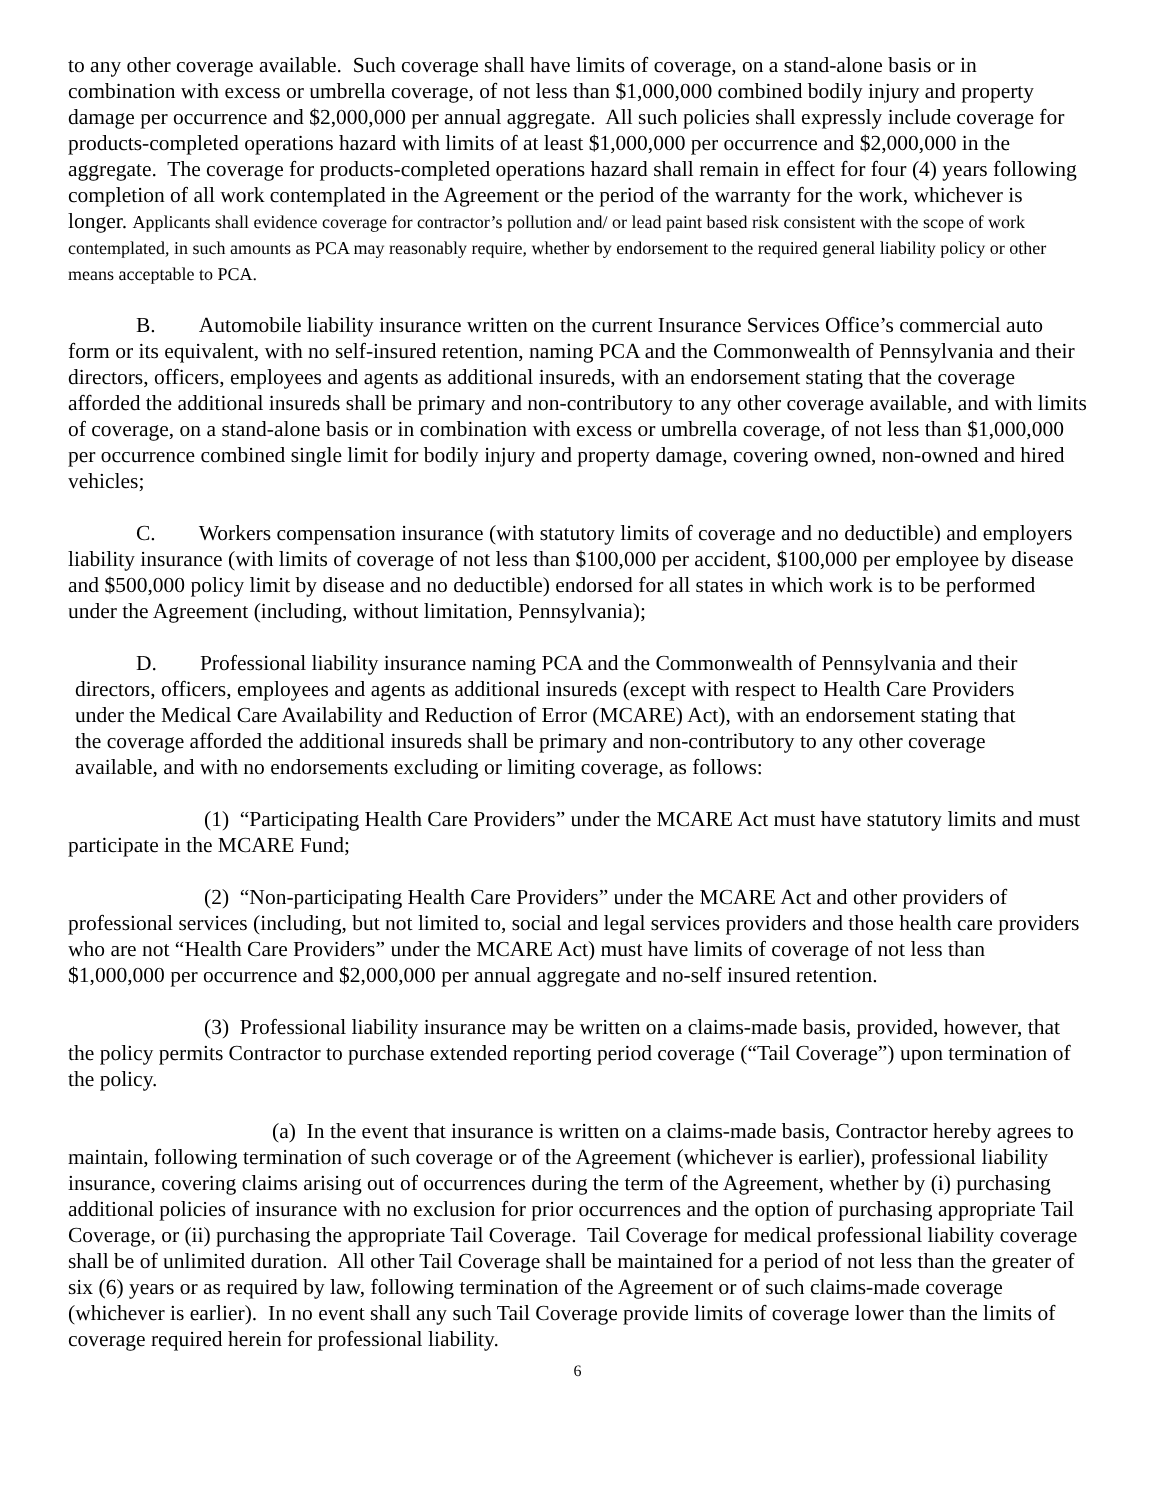to any other coverage available. Such coverage shall have limits of coverage, on a stand-alone basis or in combination with excess or umbrella coverage, of not less than $1,000,000 combined bodily injury and property damage per occurrence and $2,000,000 per annual aggregate. All such policies shall expressly include coverage for products-completed operations hazard with limits of at least $1,000,000 per occurrence and $2,000,000 in the aggregate. The coverage for products-completed operations hazard shall remain in effect for four (4) years following completion of all work contemplated in the Agreement or the period of the warranty for the work, whichever is longer. Applicants shall evidence coverage for contractor’s pollution and/ or lead paint based risk consistent with the scope of work contemplated, in such amounts as PCA may reasonably require, whether by endorsement to the required general liability policy or other means acceptable to PCA.
B. Automobile liability insurance written on the current Insurance Services Office’s commercial auto form or its equivalent, with no self-insured retention, naming PCA and the Commonwealth of Pennsylvania and their directors, officers, employees and agents as additional insureds, with an endorsement stating that the coverage afforded the additional insureds shall be primary and non-contributory to any other coverage available, and with limits of coverage, on a stand-alone basis or in combination with excess or umbrella coverage, of not less than $1,000,000 per occurrence combined single limit for bodily injury and property damage, covering owned, non-owned and hired vehicles;
C. Workers compensation insurance (with statutory limits of coverage and no deductible) and employers liability insurance (with limits of coverage of not less than $100,000 per accident, $100,000 per employee by disease and $500,000 policy limit by disease and no deductible) endorsed for all states in which work is to be performed under the Agreement (including, without limitation, Pennsylvania);
D. Professional liability insurance naming PCA and the Commonwealth of Pennsylvania and their
directors, officers, employees and agents as additional insureds (except with respect to Health Care Providers
under the Medical Care Availability and Reduction of Error (MCARE) Act), with an endorsement stating that
the coverage afforded the additional insureds shall be primary and non-contributory to any other coverage
available, and with no endorsements excluding or limiting coverage, as follows:
(1) “Participating Health Care Providers” under the MCARE Act must have statutory limits and must participate in the MCARE Fund;
(2) “Non-participating Health Care Providers” under the MCARE Act and other providers of professional services (including, but not limited to, social and legal services providers and those health care providers who are not “Health Care Providers” under the MCARE Act) must have limits of coverage of not less than $1,000,000 per occurrence and $2,000,000 per annual aggregate and no-self insured retention.
(3) Professional liability insurance may be written on a claims-made basis, provided, however, that the policy permits Contractor to purchase extended reporting period coverage (“Tail Coverage”) upon termination of the policy.
(a) In the event that insurance is written on a claims-made basis, Contractor hereby agrees to maintain, following termination of such coverage or of the Agreement (whichever is earlier), professional liability insurance, covering claims arising out of occurrences during the term of the Agreement, whether by (i) purchasing additional policies of insurance with no exclusion for prior occurrences and the option of purchasing appropriate Tail Coverage, or (ii) purchasing the appropriate Tail Coverage. Tail Coverage for medical professional liability coverage shall be of unlimited duration. All other Tail Coverage shall be maintained for a period of not less than the greater of six (6) years or as required by law, following termination of the Agreement or of such claims-made coverage (whichever is earlier). In no event shall any such Tail Coverage provide limits of coverage lower than the limits of coverage required herein for professional liability.
6